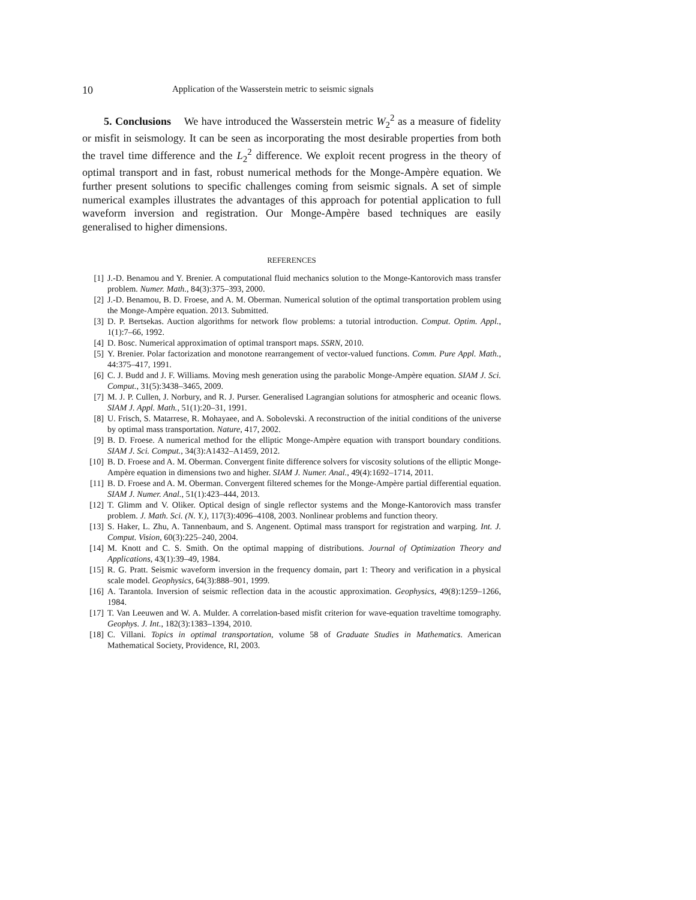10 Application of the Wasserstein metric to seismic signals
5. Conclusions We have introduced the Wasserstein metric W<sub>2</sub><sup>2</sup> as a measure of fidelity or misfit in seismology. It can be seen as incorporating the most desirable properties from both the travel time difference and the L<sub>2</sub><sup>2</sup> difference. We exploit recent progress in the theory of optimal transport and in fast, robust numerical methods for the Monge-Ampère equation. We further present solutions to specific challenges coming from seismic signals. A set of simple numerical examples illustrates the advantages of this approach for potential application to full waveform inversion and registration. Our Monge-Ampère based techniques are easily generalised to higher dimensions.
REFERENCES
[1] J.-D. Benamou and Y. Brenier. A computational fluid mechanics solution to the Monge-Kantorovich mass transfer problem. Numer. Math., 84(3):375–393, 2000.
[2] J.-D. Benamou, B. D. Froese, and A. M. Oberman. Numerical solution of the optimal transportation problem using the Monge-Ampère equation. 2013. Submitted.
[3] D. P. Bertsekas. Auction algorithms for network flow problems: a tutorial introduction. Comput. Optim. Appl., 1(1):7–66, 1992.
[4] D. Bosc. Numerical approximation of optimal transport maps. SSRN, 2010.
[5] Y. Brenier. Polar factorization and monotone rearrangement of vector-valued functions. Comm. Pure Appl. Math., 44:375–417, 1991.
[6] C. J. Budd and J. F. Williams. Moving mesh generation using the parabolic Monge-Ampère equation. SIAM J. Sci. Comput., 31(5):3438–3465, 2009.
[7] M. J. P. Cullen, J. Norbury, and R. J. Purser. Generalised Lagrangian solutions for atmospheric and oceanic flows. SIAM J. Appl. Math., 51(1):20–31, 1991.
[8] U. Frisch, S. Matarrese, R. Mohayaee, and A. Sobolevski. A reconstruction of the initial conditions of the universe by optimal mass transportation. Nature, 417, 2002.
[9] B. D. Froese. A numerical method for the elliptic Monge-Ampère equation with transport boundary conditions. SIAM J. Sci. Comput., 34(3):A1432–A1459, 2012.
[10] B. D. Froese and A. M. Oberman. Convergent finite difference solvers for viscosity solutions of the elliptic Monge-Ampère equation in dimensions two and higher. SIAM J. Numer. Anal., 49(4):1692–1714, 2011.
[11] B. D. Froese and A. M. Oberman. Convergent filtered schemes for the Monge-Ampère partial differential equation. SIAM J. Numer. Anal., 51(1):423–444, 2013.
[12] T. Glimm and V. Oliker. Optical design of single reflector systems and the Monge-Kantorovich mass transfer problem. J. Math. Sci. (N. Y.), 117(3):4096–4108, 2003. Nonlinear problems and function theory.
[13] S. Haker, L. Zhu, A. Tannenbaum, and S. Angenent. Optimal mass transport for registration and warping. Int. J. Comput. Vision, 60(3):225–240, 2004.
[14] M. Knott and C. S. Smith. On the optimal mapping of distributions. Journal of Optimization Theory and Applications, 43(1):39–49, 1984.
[15] R. G. Pratt. Seismic waveform inversion in the frequency domain, part 1: Theory and verification in a physical scale model. Geophysics, 64(3):888–901, 1999.
[16] A. Tarantola. Inversion of seismic reflection data in the acoustic approximation. Geophysics, 49(8):1259–1266, 1984.
[17] T. Van Leeuwen and W. A. Mulder. A correlation-based misfit criterion for wave-equation traveltime tomography. Geophys. J. Int., 182(3):1383–1394, 2010.
[18] C. Villani. Topics in optimal transportation, volume 58 of Graduate Studies in Mathematics. American Mathematical Society, Providence, RI, 2003.